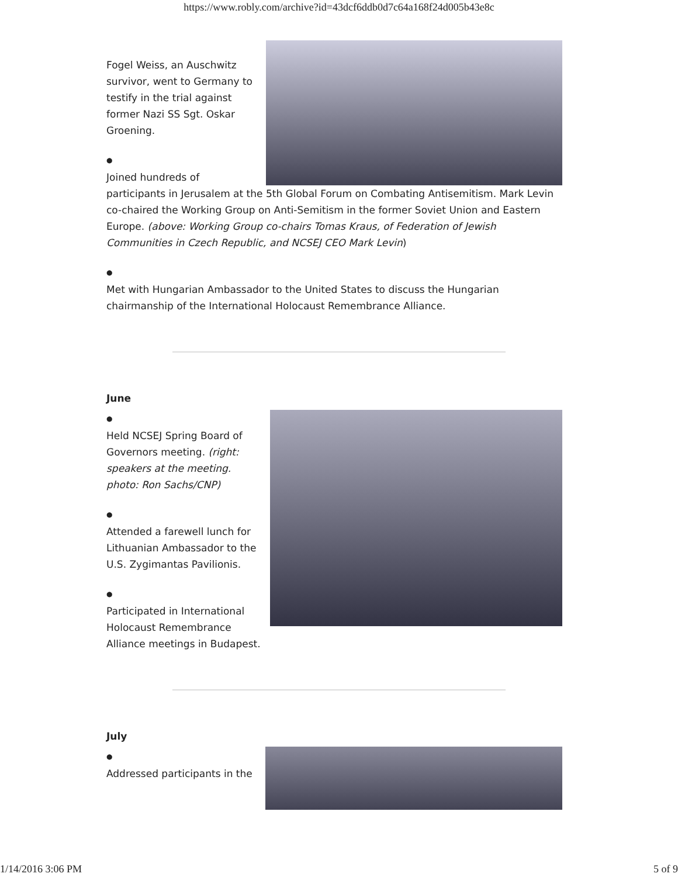https://www.robly.com/archive?id=43dcf6ddb0d7c64a168f24d005b43e8c
Fogel Weiss, an Auschwitz survivor, went to Germany to testify in the trial against former Nazi SS Sgt. Oskar Groening.
●
Joined hundreds of participants in Jerusalem at the 5th Global Forum on Combating Antisemitism. Mark Levin co-chaired the Working Group on Anti-Semitism in the former Soviet Union and Eastern Europe. (above: Working Group co-chairs Tomas Kraus, of Federation of Jewish Communities in Czech Republic, and NCSEJ CEO Mark Levin)
●
Met with Hungarian Ambassador to the United States to discuss the Hungarian chairmanship of the International Holocaust Remembrance Alliance.
June
●
Held NCSEJ Spring Board of Governors meeting. (right: speakers at the meeting. photo: Ron Sachs/CNP)
●
Attended a farewell lunch for Lithuanian Ambassador to the U.S. Zygimantas Pavilionis.
●
Participated in International Holocaust Remembrance Alliance meetings in Budapest.
July
●
Addressed participants in the
1/14/2016 3:06 PM 5 of 9